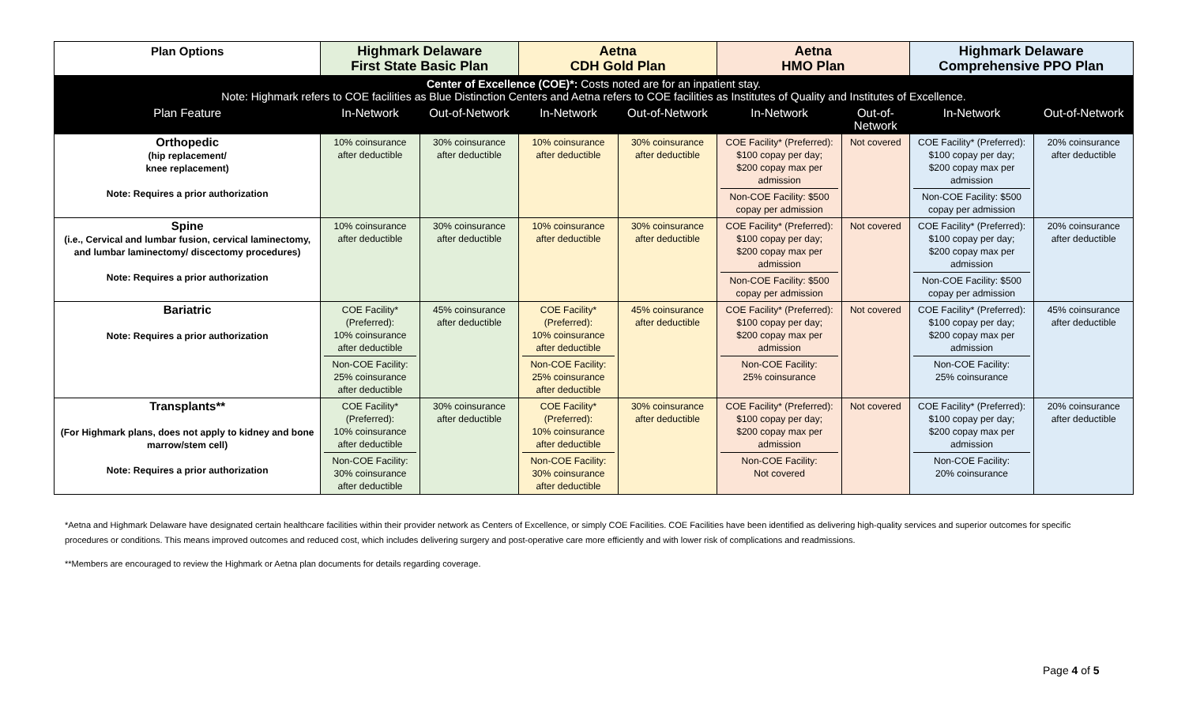| Plan Options | Highmark Delaware First State Basic Plan | | Aetna CDH Gold Plan | | Aetna HMO Plan | | Highmark Delaware Comprehensive PPO Plan | |
| --- | --- | --- | --- | --- | --- | --- | --- | --- |
| Center of Excellence (COE)*: Costs noted are for an inpatient stay. Note: Highmark refers to COE facilities as Blue Distinction Centers and Aetna refers to COE facilities as Institutes of Quality and Institutes of Excellence. | | | | | | | | |
| Plan Feature | In-Network | Out-of-Network | In-Network | Out-of-Network | In-Network | Out-of-Network | In-Network | Out-of-Network |
| Orthopedic (hip replacement/ knee replacement) Note: Requires a prior authorization | 10% coinsurance after deductible | 30% coinsurance after deductible | 10% coinsurance after deductible | 30% coinsurance after deductible | COE Facility* (Preferred): $100 copay per day; $200 copay max per admission Non-COE Facility: $500 copay per admission | Not covered | COE Facility* (Preferred): $100 copay per day; $200 copay max per admission Non-COE Facility: $500 copay per admission | 20% coinsurance after deductible |
| Spine (i.e., Cervical and lumbar fusion, cervical laminectomy, and lumbar laminectomy/ discectomy procedures) Note: Requires a prior authorization | 10% coinsurance after deductible | 30% coinsurance after deductible | 10% coinsurance after deductible | 30% coinsurance after deductible | COE Facility* (Preferred): $100 copay per day; $200 copay max per admission Non-COE Facility: $500 copay per admission | Not covered | COE Facility* (Preferred): $100 copay per day; $200 copay max per admission Non-COE Facility: $500 copay per admission | 20% coinsurance after deductible |
| Bariatric Note: Requires a prior authorization | COE Facility* (Preferred): 10% coinsurance after deductible Non-COE Facility: 25% coinsurance after deductible | 45% coinsurance after deductible | COE Facility* (Preferred): 10% coinsurance after deductible Non-COE Facility: 25% coinsurance after deductible | 45% coinsurance after deductible | COE Facility* (Preferred): $100 copay per day; $200 copay max per admission Non-COE Facility: 25% coinsurance | Not covered | COE Facility* (Preferred): $100 copay per day; $200 copay max per admission Non-COE Facility: 25% coinsurance | 45% coinsurance after deductible |
| Transplants** (For Highmark plans, does not apply to kidney and bone marrow/stem cell) Note: Requires a prior authorization | COE Facility* (Preferred): 10% coinsurance after deductible Non-COE Facility: 30% coinsurance after deductible | 30% coinsurance after deductible | COE Facility* (Preferred): 10% coinsurance after deductible Non-COE Facility: 30% coinsurance after deductible | 30% coinsurance after deductible | COE Facility* (Preferred): $100 copay per day; $200 copay max per admission Non-COE Facility: Not covered | Not covered | COE Facility* (Preferred): $100 copay per day; $200 copay max per admission Non-COE Facility: 20% coinsurance | 20% coinsurance after deductible |
*Aetna and Highmark Delaware have designated certain healthcare facilities within their provider network as Centers of Excellence, or simply COE Facilities. COE Facilities have been identified as delivering high-quality services and superior outcomes for specific procedures or conditions. This means improved outcomes and reduced cost, which includes delivering surgery and post-operative care more efficiently and with lower risk of complications and readmissions.
**Members are encouraged to review the Highmark or Aetna plan documents for details regarding coverage.
Page 4 of 5